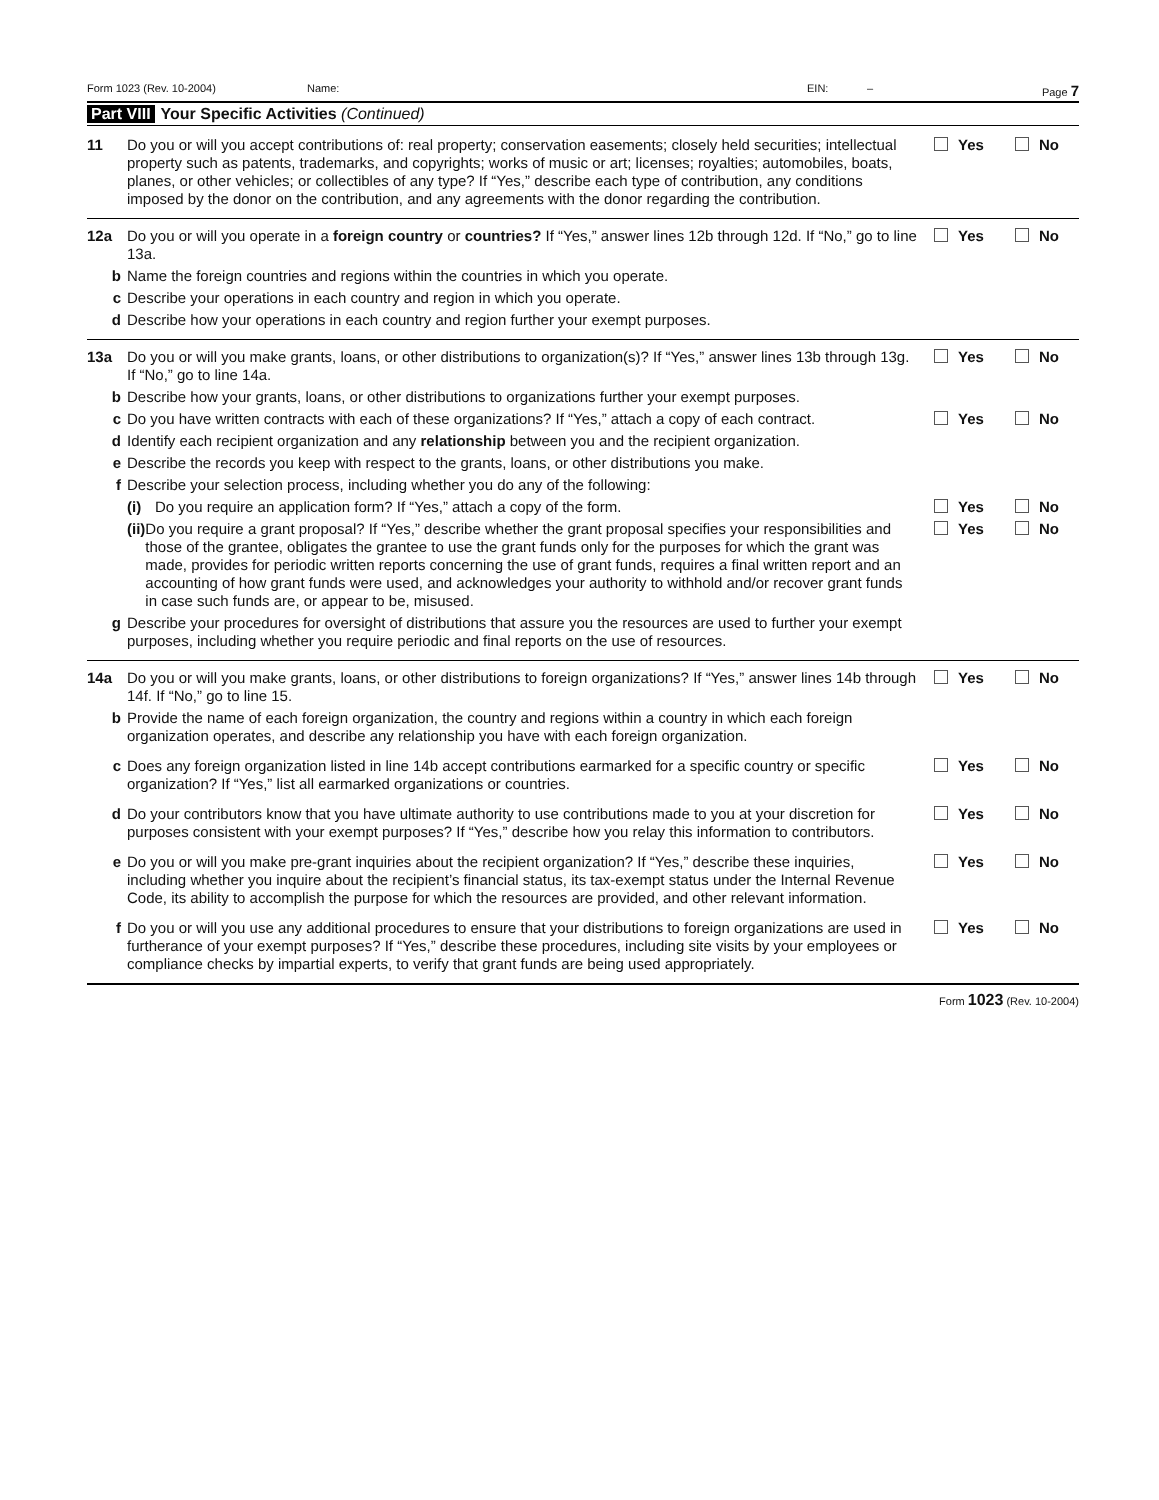Form 1023 (Rev. 10-2004) Name: EIN: – Page 7
Part VIII Your Specific Activities (Continued)
11 Do you or will you accept contributions of: real property; conservation easements; closely held securities; intellectual property such as patents, trademarks, and copyrights; works of music or art; licenses; royalties; automobiles, boats, planes, or other vehicles; or collectibles of any type? If “Yes,” describe each type of contribution, any conditions imposed by the donor on the contribution, and any agreements with the donor regarding the contribution.
Yes No
12a Do you or will you operate in a foreign country or countries? If “Yes,” answer lines 12b through 12d. If “No,” go to line 13a.
Yes No
b Name the foreign countries and regions within the countries in which you operate.
c Describe your operations in each country and region in which you operate.
d Describe how your operations in each country and region further your exempt purposes.
13a Do you or will you make grants, loans, or other distributions to organization(s)? If “Yes,” answer lines 13b through 13g. If “No,” go to line 14a.
Yes No
b Describe how your grants, loans, or other distributions to organizations further your exempt purposes.
c Do you have written contracts with each of these organizations? If “Yes,” attach a copy of each contract.
Yes No
d Identify each recipient organization and any relationship between you and the recipient organization.
e Describe the records you keep with respect to the grants, loans, or other distributions you make.
f Describe your selection process, including whether you do any of the following:
(i) Do you require an application form? If “Yes,” attach a copy of the form. Yes No
(ii) Do you require a grant proposal? If “Yes,” describe whether the grant proposal specifies your responsibilities and those of the grantee, obligates the grantee to use the grant funds only for the purposes for which the grant was made, provides for periodic written reports concerning the use of grant funds, requires a final written report and an accounting of how grant funds were used, and acknowledges your authority to withhold and/or recover grant funds in case such funds are, or appear to be, misused.
Yes No
g Describe your procedures for oversight of distributions that assure you the resources are used to further your exempt purposes, including whether you require periodic and final reports on the use of resources.
14a Do you or will you make grants, loans, or other distributions to foreign organizations? If “Yes,” answer lines 14b through 14f. If “No,” go to line 15.
Yes No
b Provide the name of each foreign organization, the country and regions within a country in which each foreign organization operates, and describe any relationship you have with each foreign organization.
c Does any foreign organization listed in line 14b accept contributions earmarked for a specific country or specific organization? If “Yes,” list all earmarked organizations or countries.
Yes No
d Do your contributors know that you have ultimate authority to use contributions made to you at your discretion for purposes consistent with your exempt purposes? If “Yes,” describe how you relay this information to contributors.
Yes No
e Do you or will you make pre-grant inquiries about the recipient organization? If “Yes,” describe these inquiries, including whether you inquire about the recipient’s financial status, its tax-exempt status under the Internal Revenue Code, its ability to accomplish the purpose for which the resources are provided, and other relevant information.
Yes No
f Do you or will you use any additional procedures to ensure that your distributions to foreign organizations are used in furtherance of your exempt purposes? If “Yes,” describe these procedures, including site visits by your employees or compliance checks by impartial experts, to verify that grant funds are being used appropriately.
Yes No
Form 1023 (Rev. 10-2004)